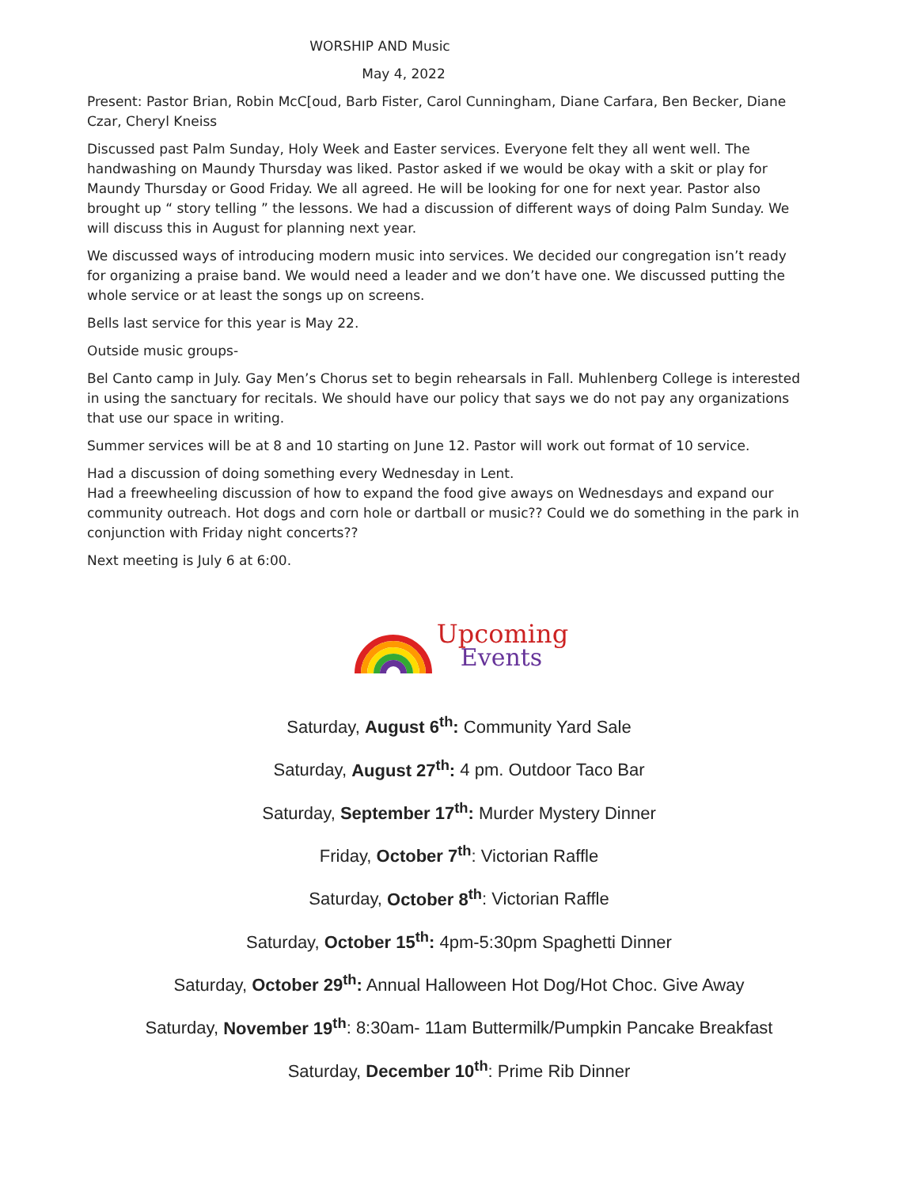WORSHIP AND Music
May 4, 2022
Present: Pastor Brian, Robin McC[oud, Barb Fister, Carol Cunningham, Diane Carfara, Ben Becker, Diane Czar, Cheryl Kneiss
Discussed past Palm Sunday, Holy Week and Easter services. Everyone felt they all went well. The handwashing on Maundy Thursday was liked. Pastor asked if we would be okay with a skit or play for Maundy Thursday or Good Friday. We all agreed. He will be looking for one for next year. Pastor also brought up “ story telling ” the lessons. We had a discussion of different ways of doing Palm Sunday. We will discuss this in August for planning next year.
We discussed ways of introducing modern music into services. We decided our congregation isn’t ready for organizing a praise band. We would need a leader and we don’t have one. We discussed putting the whole service or at least the songs up on screens.
Bells last service for this year is May 22.
Outside music groups-
Bel Canto camp in July. Gay Men’s Chorus set to begin rehearsals in Fall. Muhlenberg College is interested in using the sanctuary for recitals. We should have our policy that says we do not pay any organizations that use our space in writing.
Summer services will be at 8 and 10 starting on June 12. Pastor will work out format of 10 service.
Had a discussion of doing something every Wednesday in Lent.
Had a freewheeling discussion of how to expand the food give aways on Wednesdays and expand our community outreach. Hot dogs and corn hole or dartball or music?? Could we do something in the park in conjunction with Friday night concerts??
Next meeting is July 6 at 6:00.
Upcoming
Events
Saturday, August 6<sup>th</sup>: Community Yard Sale
Saturday, August 27<sup>th</sup>: 4 pm. Outdoor Taco Bar
Saturday, September 17<sup>th</sup>: Murder Mystery Dinner
Friday, October 7<sup>th</sup>: Victorian Raffle
Saturday, October 8<sup>th</sup>: Victorian Raffle
Saturday, October 15<sup>th</sup>: 4pm-5:30pm Spaghetti Dinner
Saturday, October 29<sup>th</sup>: Annual Halloween Hot Dog/Hot Choc. Give Away
Saturday, November 19<sup>th</sup>: 8:30am- 11am Buttermilk/Pumpkin Pancake Breakfast
Saturday, December 10<sup>th</sup>: Prime Rib Dinner